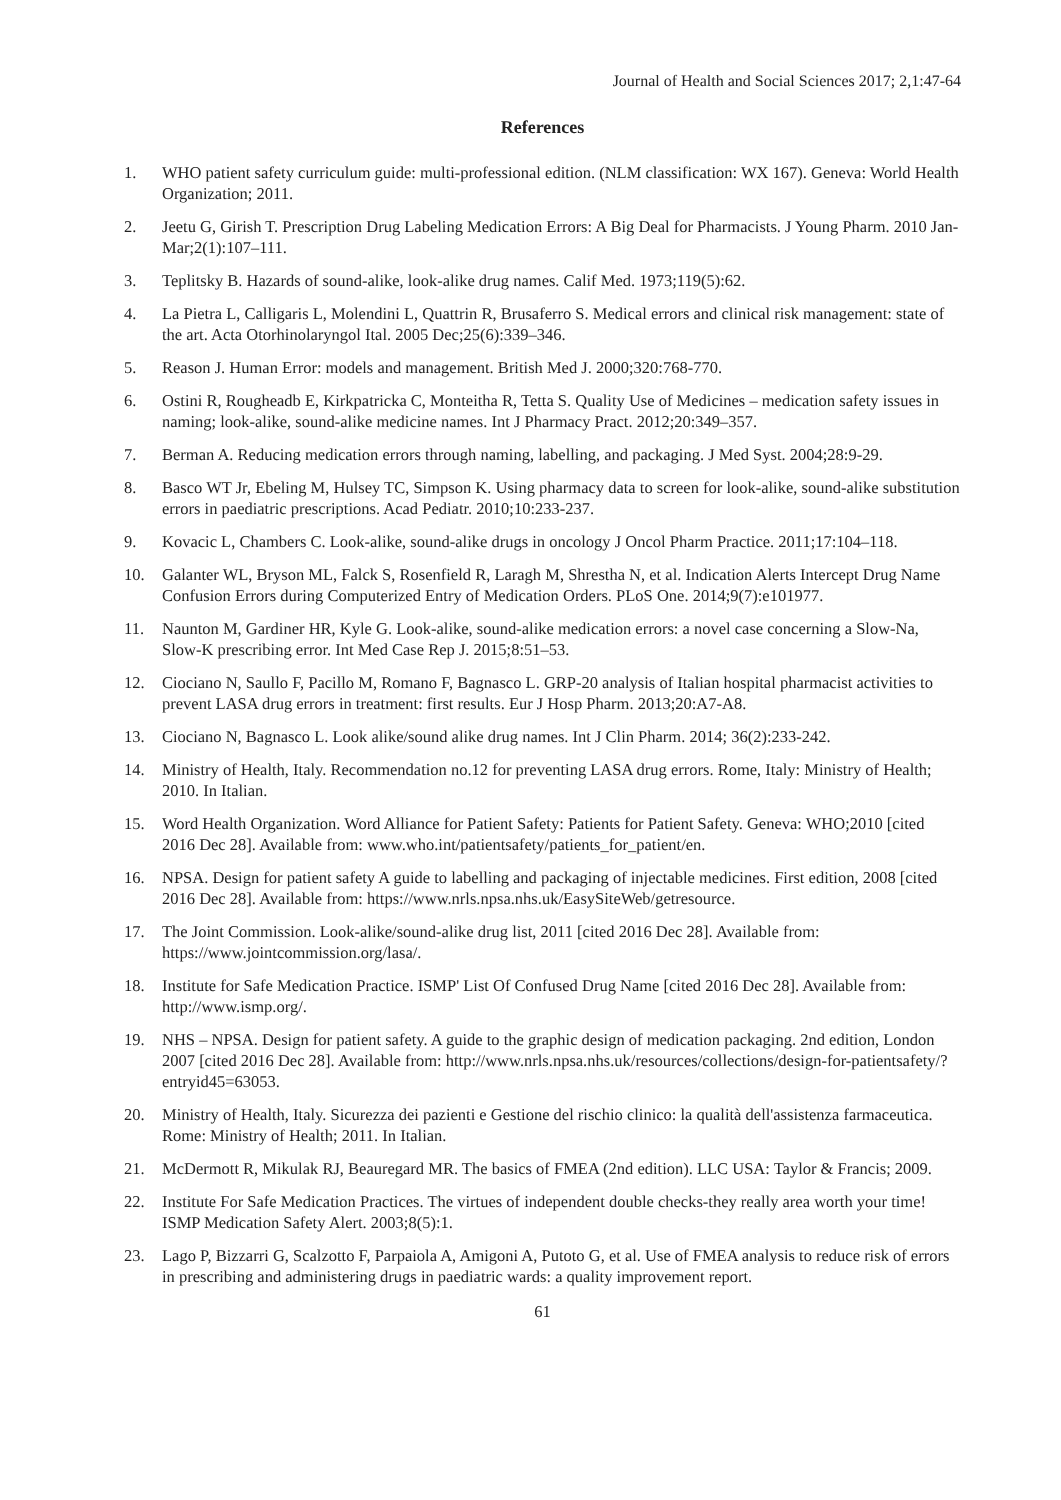Journal of Health and Social Sciences 2017; 2,1:47-64
References
1. WHO patient safety curriculum guide: multi-professional edition. (NLM classification: WX 167). Geneva: World Health Organization; 2011.
2. Jeetu G, Girish T. Prescription Drug Labeling Medication Errors: A Big Deal for Pharmacists. J Young Pharm. 2010 Jan-Mar;2(1):107–111.
3. Teplitsky B. Hazards of sound-alike, look-alike drug names. Calif Med. 1973;119(5):62.
4. La Pietra L, Calligaris L, Molendini L, Quattrin R, Brusaferro S. Medical errors and clinical risk management: state of the art. Acta Otorhinolaryngol Ital. 2005 Dec;25(6):339–346.
5. Reason J. Human Error: models and management. British Med J. 2000;320:768-770.
6. Ostini R, Rougheadb E, Kirkpatricka C, Monteitha R, Tetta S. Quality Use of Medicines – medication safety issues in naming; look-alike, sound-alike medicine names. Int J Pharmacy Pract. 2012;20:349–357.
7. Berman A. Reducing medication errors through naming, labelling, and packaging. J Med Syst. 2004;28:9-29.
8. Basco WT Jr, Ebeling M, Hulsey TC, Simpson K. Using pharmacy data to screen for look-alike, sound-alike substitution errors in paediatric prescriptions. Acad Pediatr. 2010;10:233-237.
9. Kovacic L, Chambers C. Look-alike, sound-alike drugs in oncology J Oncol Pharm Practice. 2011;17:104–118.
10. Galanter WL, Bryson ML, Falck S, Rosenfield R, Laragh M, Shrestha N, et al. Indication Alerts Intercept Drug Name Confusion Errors during Computerized Entry of Medication Orders. PLoS One. 2014;9(7):e101977.
11. Naunton M, Gardiner HR, Kyle G. Look-alike, sound-alike medication errors: a novel case concerning a Slow-Na, Slow-K prescribing error. Int Med Case Rep J. 2015;8:51–53.
12. Ciociano N, Saullo F, Pacillo M, Romano F, Bagnasco L. GRP-20 analysis of Italian hospital pharmacist activities to prevent LASA drug errors in treatment: first results. Eur J Hosp Pharm. 2013;20:A7-A8.
13. Ciociano N, Bagnasco L. Look alike/sound alike drug names. Int J Clin Pharm. 2014; 36(2):233-242.
14. Ministry of Health, Italy. Recommendation no.12 for preventing LASA drug errors. Rome, Italy: Ministry of Health; 2010. In Italian.
15. Word Health Organization. Word Alliance for Patient Safety: Patients for Patient Safety. Geneva: WHO;2010 [cited 2016 Dec 28]. Available from: www.who.int/patientsafety/patients_for_patient/en.
16. NPSA. Design for patient safety A guide to labelling and packaging of injectable medicines. First edition, 2008 [cited 2016 Dec 28]. Available from: https://www.nrls.npsa.nhs.uk/EasySiteWeb/getresource.
17. The Joint Commission. Look-alike/sound-alike drug list, 2011 [cited 2016 Dec 28]. Available from: https://www.jointcommission.org/lasa/.
18. Institute for Safe Medication Practice. ISMP' List Of Confused Drug Name [cited 2016 Dec 28]. Available from: http://www.ismp.org/.
19. NHS – NPSA. Design for patient safety. A guide to the graphic design of medication packaging. 2nd edition, London 2007 [cited 2016 Dec 28]. Available from: http://www.nrls.npsa.nhs.uk/resources/collections/design-for-patientsafety/?entryid45=63053.
20. Ministry of Health, Italy. Sicurezza dei pazienti e Gestione del rischio clinico: la qualità dell'assistenza farmaceutica. Rome: Ministry of Health; 2011. In Italian.
21. McDermott R, Mikulak RJ, Beauregard MR. The basics of FMEA (2nd edition). LLC USA: Taylor & Francis; 2009.
22. Institute For Safe Medication Practices. The virtues of independent double checks-they really area worth your time! ISMP Medication Safety Alert. 2003;8(5):1.
23. Lago P, Bizzarri G, Scalzotto F, Parpaiola A, Amigoni A, Putoto G, et al. Use of FMEA analysis to reduce risk of errors in prescribing and administering drugs in paediatric wards: a quality improvement report.
61